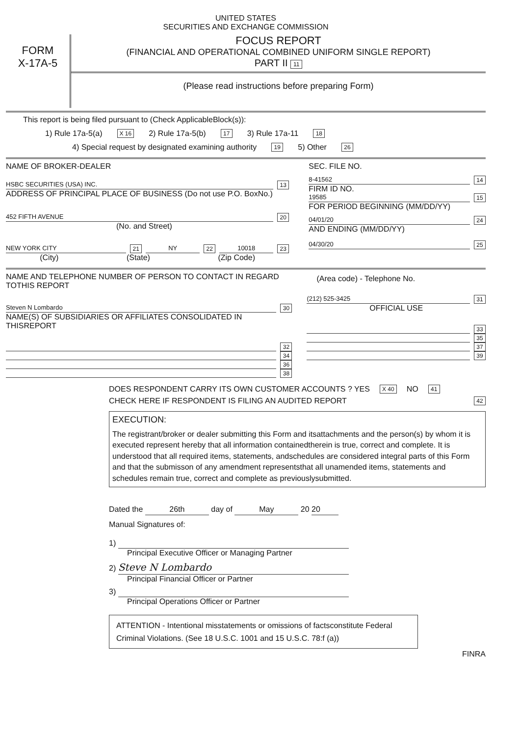UNITED STATES
SECURITIES AND EXCHANGE COMMISSION
FORM
X-17A-5
FOCUS REPORT
(FINANCIAL AND OPERATIONAL COMBINED UNIFORM SINGLE REPORT)
PART II 11
(Please read instructions before preparing Form)
This report is being filed pursuant to (Check ApplicableBlock(s)):
1) Rule 17a-5(a) X 16 2) Rule 17a-5(b) 17 3) Rule 17a-11 18
4) Special request by designated examining authority 19 5) Other 26
NAME OF BROKER-DEALER
HSBC SECURITIES (USA) INC. 13
ADDRESS OF PRINCIPAL PLACE OF BUSINESS (Do not use P.O. BoxNo.)
452 FIFTH AVENUE 20
(No. and Street)
NEW YORK CITY 21 NY 22 10018 23
(City) (State) (Zip Code)
SEC. FILE NO.
8-41562 14
FIRM ID NO.
19585 15
FOR PERIOD BEGINNING (MM/DD/YY)
04/01/20 24
AND ENDING (MM/DD/YY)
04/30/20 25
NAME AND TELEPHONE NUMBER OF PERSON TO CONTACT IN REGARD TOTHIS REPORT
Steven N Lombardo 30
NAME(S) OF SUBSIDIARIES OR AFFILIATES CONSOLIDATED IN THISREPORT
32
34
36
38
(Area code) - Telephone No.
(212) 525-3425 31
OFFICIAL USE
33
35
37
39
DOES RESPONDENT CARRY ITS OWN CUSTOMER ACCOUNTS ? YES X 40 NO 41
CHECK HERE IF RESPONDENT IS FILING AN AUDITED REPORT 42
EXECUTION:
The registrant/broker or dealer submitting this Form and itsattachments and the person(s) by whom it is executed represent hereby that all information containedtherein is true, correct and complete. It is understood that all required items, statements, andschedules are considered integral parts of this Form and that the submisson of any amendment representsthat all unamended items, statements and schedules remain true, correct and complete as previouslysubmitted.
Dated the 26th day of May 20 20
Manual Signatures of:
1)
Principal Executive Officer or Managing Partner
2) Steve N Lombardo
Principal Financial Officer or Partner
3)
Principal Operations Officer or Partner
ATTENTION - Intentional misstatements or omissions of factsconstitute Federal Criminal Violations. (See 18 U.S.C. 1001 and 15 U.S.C. 78:f (a))
FINRA